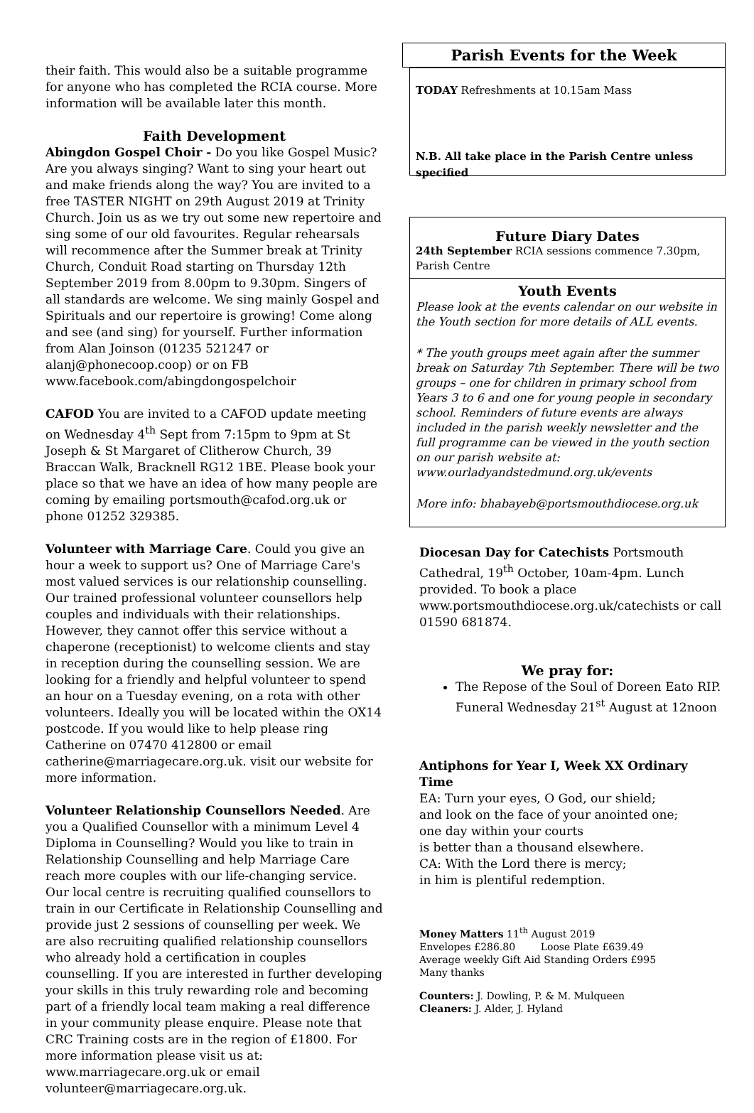their faith. This would also be a suitable programme for anyone who has completed the RCIA course. More information will be available later this month.
Faith Development
Abingdon Gospel Choir - Do you like Gospel Music? Are you always singing? Want to sing your heart out and make friends along the way? You are invited to a free TASTER NIGHT on 29th August 2019 at Trinity Church. Join us as we try out some new repertoire and sing some of our old favourites. Regular rehearsals will recommence after the Summer break at Trinity Church, Conduit Road starting on Thursday 12th September 2019 from 8.00pm to 9.30pm. Singers of all standards are welcome. We sing mainly Gospel and Spirituals and our repertoire is growing! Come along and see (and sing) for yourself. Further information from Alan Joinson (01235 521247 or alanj@phonecoop.coop) or on FB www.facebook.com/abingdongospelchoir
CAFOD You are invited to a CAFOD update meeting on Wednesday 4<sup>th</sup> Sept from 7:15pm to 9pm at St Joseph & St Margaret of Clitherow Church, 39 Braccan Walk, Bracknell RG12 1BE. Please book your place so that we have an idea of how many people are coming by emailing portsmouth@cafod.org.uk or phone 01252 329385.
Volunteer with Marriage Care. Could you give an hour a week to support us? One of Marriage Care's most valued services is our relationship counselling. Our trained professional volunteer counsellors help couples and individuals with their relationships. However, they cannot offer this service without a chaperone (receptionist) to welcome clients and stay in reception during the counselling session. We are looking for a friendly and helpful volunteer to spend an hour on a Tuesday evening, on a rota with other volunteers. Ideally you will be located within the OX14 postcode. If you would like to help please ring Catherine on 07470 412800 or email catherine@marriagecare.org.uk. visit our website for more information.
Volunteer Relationship Counsellors Needed. Are you a Qualified Counsellor with a minimum Level 4 Diploma in Counselling? Would you like to train in Relationship Counselling and help Marriage Care reach more couples with our life-changing service. Our local centre is recruiting qualified counsellors to train in our Certificate in Relationship Counselling and provide just 2 sessions of counselling per week. We are also recruiting qualified relationship counsellors who already hold a certification in couples counselling. If you are interested in further developing your skills in this truly rewarding role and becoming part of a friendly local team making a real difference in your community please enquire. Please note that CRC Training costs are in the region of £1800. For more information please visit us at: www.marriagecare.org.uk or email volunteer@marriagecare.org.uk.
Parish Events for the Week
TODAY Refreshments at 10.15am Mass
N.B. All take place in the Parish Centre unless specified
Future Diary Dates
24th September RCIA sessions commence 7.30pm, Parish Centre
Youth Events
Please look at the events calendar on our website in the Youth section for more details of ALL events.
* The youth groups meet again after the summer break on Saturday 7th September. There will be two groups – one for children in primary school from Years 3 to 6 and one for young people in secondary school. Reminders of future events are always included in the parish weekly newsletter and the full programme can be viewed in the youth section on our parish website at: www.ourladyandstedmund.org.uk/events
More info: bhabayeb@portsmouthdiocese.org.uk
Diocesan Day for Catechists Portsmouth Cathedral, 19<sup>th</sup> October, 10am-4pm. Lunch provided. To book a place www.portsmouthdiocese.org.uk/catechists or call 01590 681874.
We pray for:
The Repose of the Soul of Doreen Eato RIP. Funeral Wednesday 21<sup>st</sup> August at 12noon
Antiphons for Year I, Week XX Ordinary Time
EA: Turn your eyes, O God, our shield;
and look on the face of your anointed one;
one day within your courts
is better than a thousand elsewhere.
CA: With the Lord there is mercy;
in him is plentiful redemption.
Money Matters 11<sup>th</sup> August 2019
Envelopes £286.80 Loose Plate £639.49
Average weekly Gift Aid Standing Orders £995
Many thanks
Counters: J. Dowling, P. & M. Mulqueen
Cleaners: J. Alder, J. Hyland